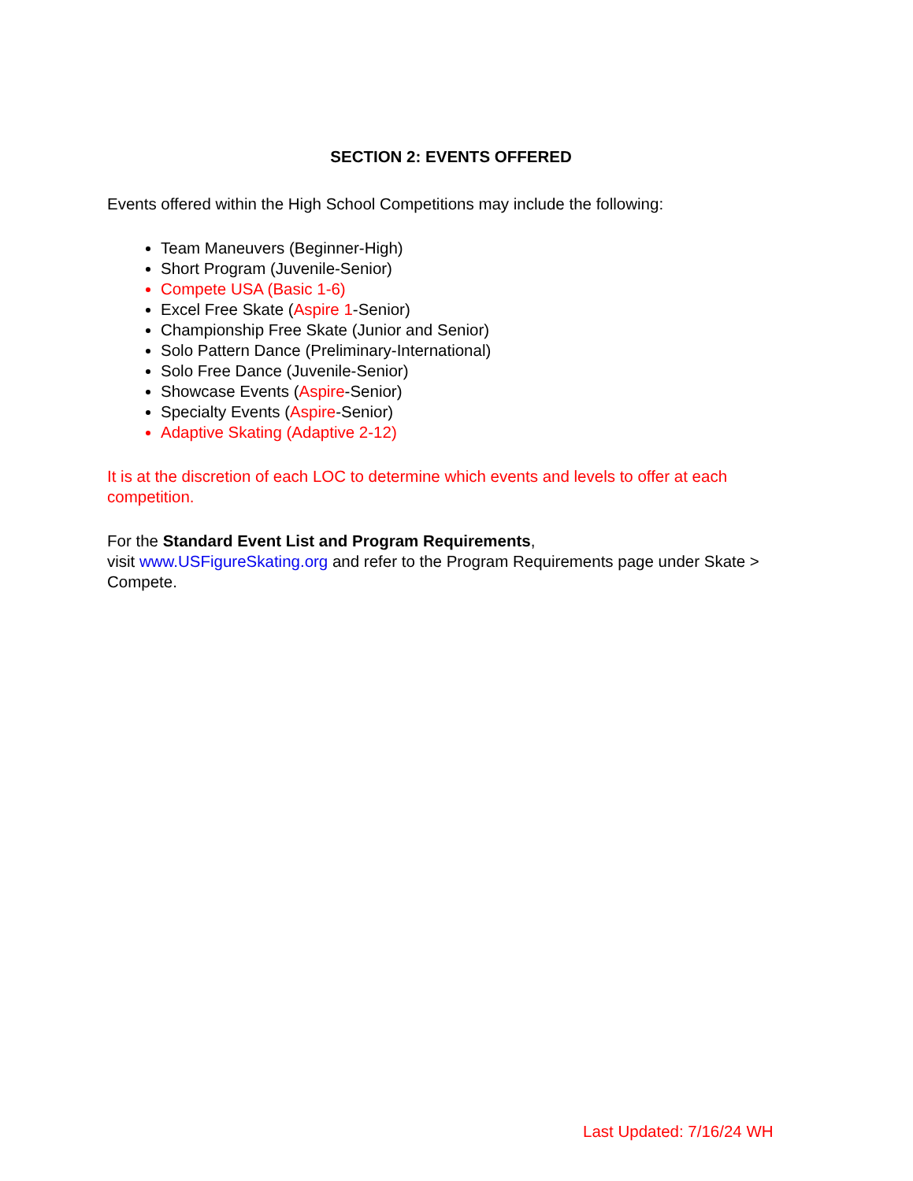SECTION 2: EVENTS OFFERED
Events offered within the High School Competitions may include the following:
Team Maneuvers (Beginner-High)
Short Program (Juvenile-Senior)
Compete USA (Basic 1-6)
Excel Free Skate (Aspire 1-Senior)
Championship Free Skate (Junior and Senior)
Solo Pattern Dance (Preliminary-International)
Solo Free Dance (Juvenile-Senior)
Showcase Events (Aspire-Senior)
Specialty Events (Aspire-Senior)
Adaptive Skating (Adaptive 2-12)
It is at the discretion of each LOC to determine which events and levels to offer at each competition.
For the Standard Event List and Program Requirements,
visit www.USFigureSkating.org and refer to the Program Requirements page under Skate > Compete.
Last Updated: 7/16/24 WH